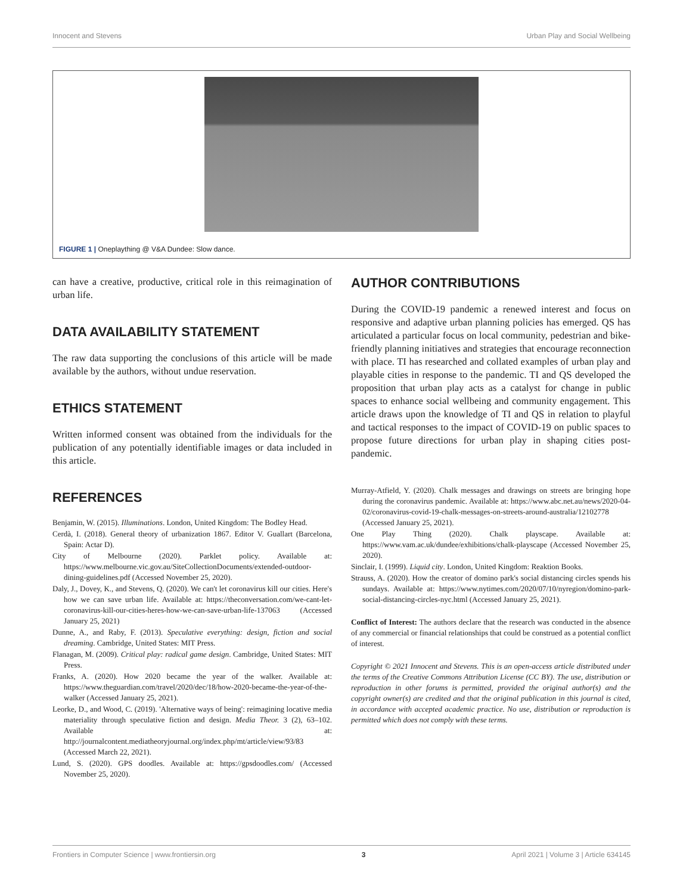Innocent and Stevens Urban Play and Social Wellbeing
FIGURE 1 | Oneplaything @ V&A Dundee: Slow dance.
can have a creative, productive, critical role in this reimagination of urban life.
DATA AVAILABILITY STATEMENT
The raw data supporting the conclusions of this article will be made available by the authors, without undue reservation.
ETHICS STATEMENT
Written informed consent was obtained from the individuals for the publication of any potentially identifiable images or data included in this article.
REFERENCES
Benjamin, W. (2015). Illuminations. London, United Kingdom: The Bodley Head.
Cerdà, I. (2018). General theory of urbanization 1867. Editor V. Guallart (Barcelona, Spain: Actar D).
City of Melbourne (2020). Parklet policy. Available at: https://www.melbourne.vic.gov.au/SiteCollectionDocuments/extended-outdoor-dining-guidelines.pdf (Accessed November 25, 2020).
Daly, J., Dovey, K., and Stevens, Q. (2020). We can't let coronavirus kill our cities. Here's how we can save urban life. Available at: https://theconversation.com/we-cant-let-coronavirus-kill-our-cities-heres-how-we-can-save-urban-life-137063 (Accessed January 25, 2021)
Dunne, A., and Raby, F. (2013). Speculative everything: design, fiction and social dreaming. Cambridge, United States: MIT Press.
Flanagan, M. (2009). Critical play: radical game design. Cambridge, United States: MIT Press.
Franks, A. (2020). How 2020 became the year of the walker. Available at: https://www.theguardian.com/travel/2020/dec/18/how-2020-became-the-year-of-the-walker (Accessed January 25, 2021).
Leorke, D., and Wood, C. (2019). 'Alternative ways of being': reimagining locative media materiality through speculative fiction and design. Media Theor. 3 (2), 63–102. Available at: http://journalcontent.mediatheoryjournal.org/index.php/mt/article/view/93/83 (Accessed March 22, 2021).
Lund, S. (2020). GPS doodles. Available at: https://gpsdoodles.com/ (Accessed November 25, 2020).
AUTHOR CONTRIBUTIONS
During the COVID-19 pandemic a renewed interest and focus on responsive and adaptive urban planning policies has emerged. QS has articulated a particular focus on local community, pedestrian and bike-friendly planning initiatives and strategies that encourage reconnection with place. TI has researched and collated examples of urban play and playable cities in response to the pandemic. TI and QS developed the proposition that urban play acts as a catalyst for change in public spaces to enhance social wellbeing and community engagement. This article draws upon the knowledge of TI and QS in relation to playful and tactical responses to the impact of COVID-19 on public spaces to propose future directions for urban play in shaping cities post-pandemic.
Murray-Atfield, Y. (2020). Chalk messages and drawings on streets are bringing hope during the coronavirus pandemic. Available at: https://www.abc.net.au/news/2020-04-02/coronavirus-covid-19-chalk-messages-on-streets-around-australia/12102778 (Accessed January 25, 2021).
One Play Thing (2020). Chalk playscape. Available at: https://www.vam.ac.uk/dundee/exhibitions/chalk-playscape (Accessed November 25, 2020).
Sinclair, I. (1999). Liquid city. London, United Kingdom: Reaktion Books.
Strauss, A. (2020). How the creator of domino park's social distancing circles spends his sundays. Available at: https://www.nytimes.com/2020/07/10/nyregion/domino-park-social-distancing-circles-nyc.html (Accessed January 25, 2021).
Conflict of Interest: The authors declare that the research was conducted in the absence of any commercial or financial relationships that could be construed as a potential conflict of interest.
Copyright © 2021 Innocent and Stevens. This is an open-access article distributed under the terms of the Creative Commons Attribution License (CC BY). The use, distribution or reproduction in other forums is permitted, provided the original author(s) and the copyright owner(s) are credited and that the original publication in this journal is cited, in accordance with accepted academic practice. No use, distribution or reproduction is permitted which does not comply with these terms.
Frontiers in Computer Science | www.frontiersin.org 3 April 2021 | Volume 3 | Article 634145